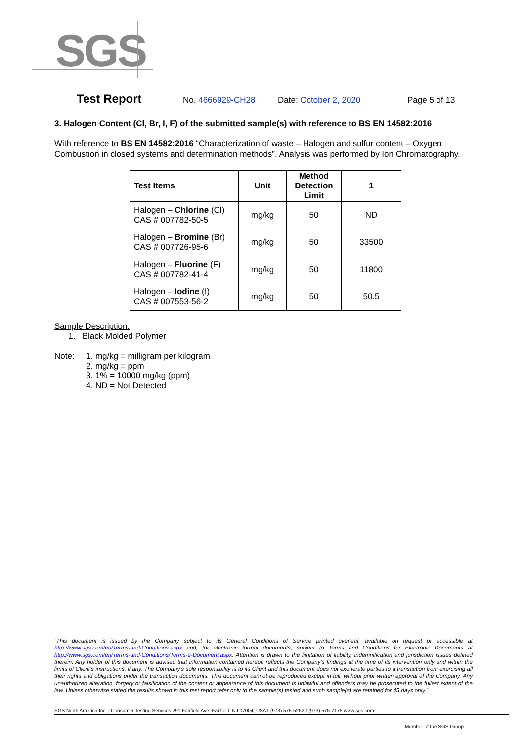SGS
Test Report No. 4666929-CH28 Date: October 2, 2020 Page 5 of 13
3. Halogen Content (Cl, Br, I, F) of the submitted sample(s) with reference to BS EN 14582:2016
With reference to BS EN 14582:2016 “Characterization of waste – Halogen and sulfur content – Oxygen Combustion in closed systems and determination methods”. Analysis was performed by Ion Chromatography.
| Test Items | Unit | Method Detection Limit | 1 |
| --- | --- | --- | --- |
| Halogen – Chlorine (Cl) CAS # 007782-50-5 | mg/kg | 50 | ND |
| Halogen – Bromine (Br) CAS # 007726-95-6 | mg/kg | 50 | 33500 |
| Halogen – Fluorine (F) CAS # 007782-41-4 | mg/kg | 50 | 11800 |
| Halogen – Iodine (I) CAS # 007553-56-2 | mg/kg | 50 | 50.5 |
Sample Description:
1. Black Molded Polymer
Note: 1. mg/kg = milligram per kilogram
2. mg/kg = ppm
3. 1% = 10000 mg/kg (ppm)
4. ND = Not Detected
“This document is issued by the Company subject to its General Conditions of Service printed overleaf, available on request or accessible at http://www.sgs.com/en/Terms-and-Conditions.aspx and, for electronic format documents, subject to Terms and Conditions for Electronic Documents at http://www.sgs.com/en/Terms-and-Conditions/Terms-e-Document.aspx. Attention is drawn to the limitation of liability, indemnification and jurisdiction issues defined therein. Any holder of this document is advised that information contained hereon reflects the Company’s findings at the time of its intervention only and within the limits of Client’s instructions, if any. The Company’s sole responsibility is to its Client and this document does not exonerate parties to a transaction from exercising all their rights and obligations under the transaction documents. This document cannot be reproduced except in full, without prior written approval of the Company. Any unauthorized alteration, forgery or falsification of the content or appearance of this document is unlawful and offenders may be prosecuted to the fullest extent of the law. Unless otherwise stated the results shown in this test report refer only to the sample(s) tested and such sample(s) are retained for 45 days only.”
SGS North America Inc. | Consumer Testing Services 291 Fairfield Ave, Fairfield, NJ 07004, USA t (973) 575-5252 f (973) 575-7175 www.sgs.com
Member of the SGS Group